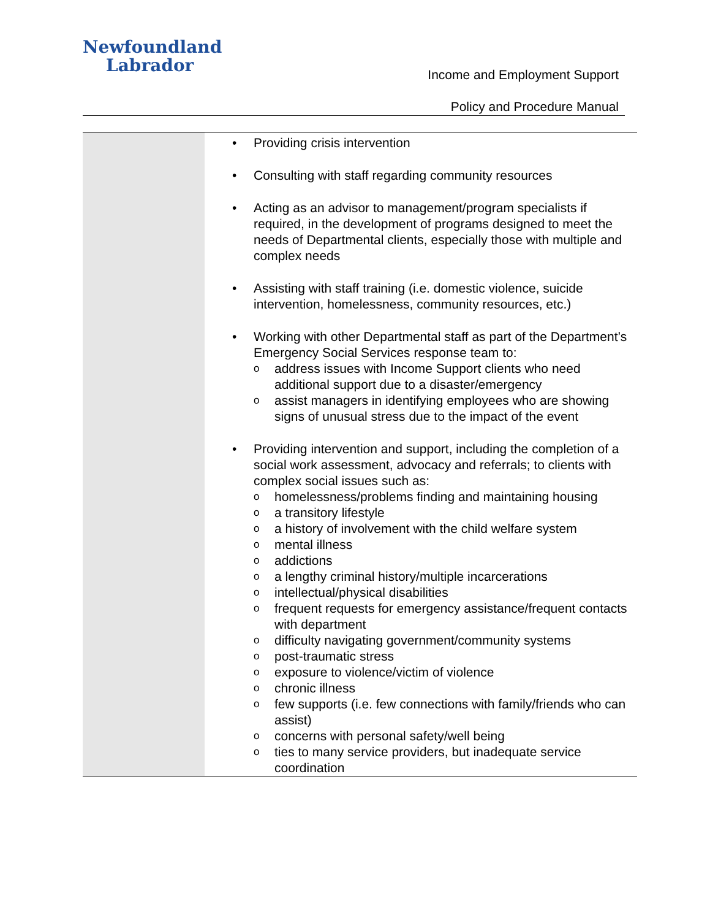Newfoundland
Labrador
Income and Employment Support
Policy and Procedure Manual
| | Providing crisis intervention Consulting with staff regarding community resources Acting as an advisor to management/program specialists if required, in the development of programs designed to meet the needs of Departmental clients, especially those with multiple and complex needs Assisting with staff training (i.e. domestic violence, suicide intervention, homelessness, community resources, etc.) Working with other Departmental staff as part of the Department’s Emergency Social Services response team to: o address issues with Income Support clients who need additional support due to a disaster/emergency o assist managers in identifying employees who are showing signs of unusual stress due to the impact of the event Providing intervention and support, including the completion of a social work assessment, advocacy and referrals; to clients with complex social issues such as: o homelessness/problems finding and maintaining housing o a transitory lifestyle o a history of involvement with the child welfare system o mental illness o addictions o a lengthy criminal history/multiple incarcerations o intellectual/physical disabilities o frequent requests for emergency assistance/frequent contacts with department o difficulty navigating government/community systems o post-traumatic stress o exposure to violence/victim of violence o chronic illness o few supports (i.e. few connections with family/friends who can assist) o concerns with personal safety/well being o ties to many service providers, but inadequate service coordination |